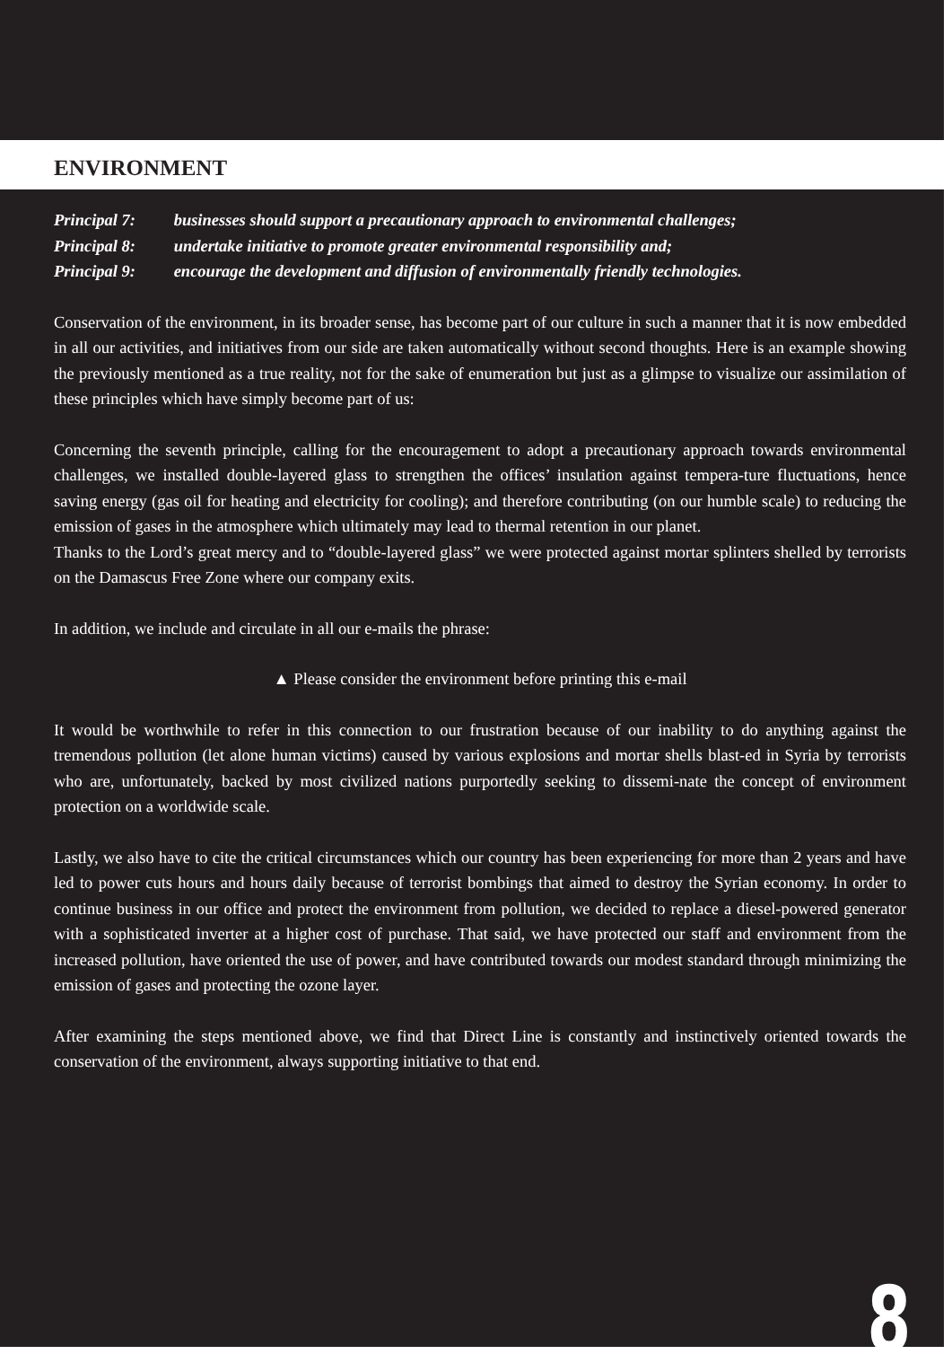ENVIRONMENT
Principal 7: businesses should support a precautionary approach to environmental challenges;
Principal 8: undertake initiative to promote greater environmental responsibility and;
Principal 9: encourage the development and diffusion of environmentally friendly technologies.
Conservation of the environment, in its broader sense, has become part of our culture in such a manner that it is now embedded in all our activities, and initiatives from our side are taken automatically without second thoughts. Here is an example showing the previously mentioned as a true reality, not for the sake of enumeration but just as a glimpse to visualize our assimilation of these principles which have simply become part of us:
Concerning the seventh principle, calling for the encouragement to adopt a precautionary approach towards environmental challenges, we installed double-layered glass to strengthen the offices’ insulation against tempera-ture fluctuations, hence saving energy (gas oil for heating and electricity for cooling); and therefore contributing (on our humble scale) to reducing the emission of gases in the atmosphere which ultimately may lead to thermal retention in our planet.
Thanks to the Lord’s great mercy and to “double-layered glass” we were protected against mortar splinters shelled by terrorists on the Damascus Free Zone where our company exits.
In addition, we include and circulate in all our e-mails the phrase:
▲ Please consider the environment before printing this e-mail
It would be worthwhile to refer in this connection to our frustration because of our inability to do anything against the tremendous pollution (let alone human victims) caused by various explosions and mortar shells blast-ed in Syria by terrorists who are, unfortunately, backed by most civilized nations purportedly seeking to dissemi-nate the concept of environment protection on a worldwide scale.
Lastly, we also have to cite the critical circumstances which our country has been experiencing for more than 2 years and have led to power cuts hours and hours daily because of terrorist bombings that aimed to destroy the Syrian economy. In order to continue business in our office and protect the environment from pollution, we decided to replace a diesel-powered generator with a sophisticated inverter at a higher cost of purchase. That said, we have protected our staff and environment from the increased pollution, have oriented the use of power, and have contributed towards our modest standard through minimizing the emission of gases and protecting the ozone layer.
After examining the steps mentioned above, we find that Direct Line is constantly and instinctively oriented towards the conservation of the environment, always supporting initiative to that end.
8